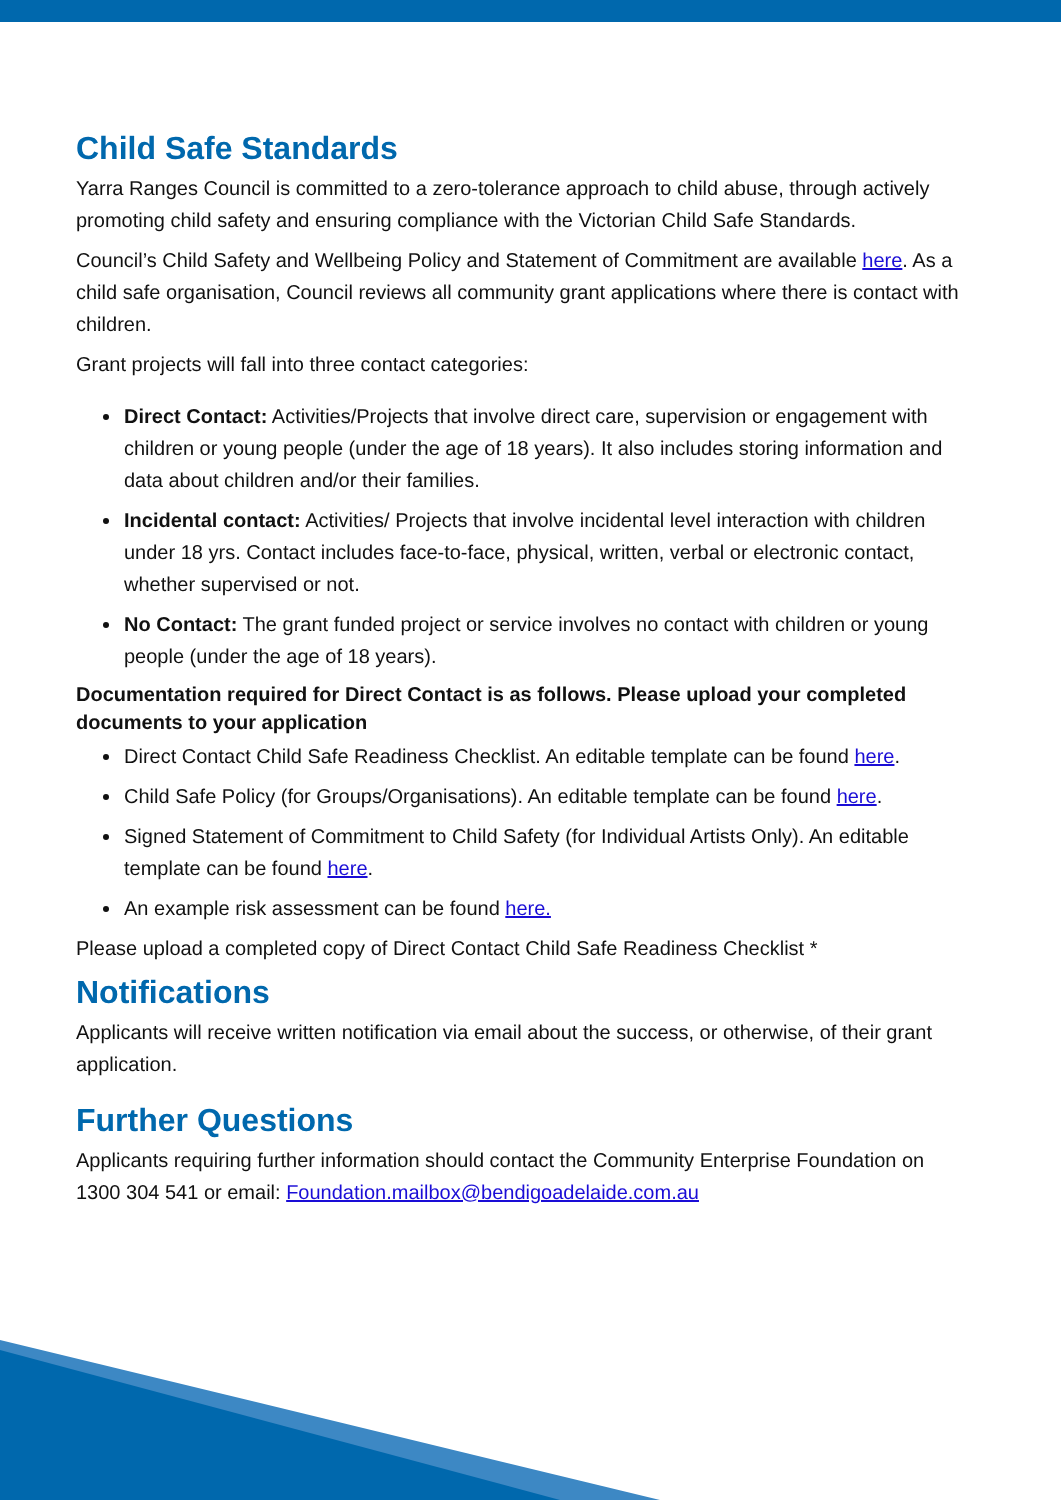Child Safe Standards
Yarra Ranges Council is committed to a zero-tolerance approach to child abuse, through actively promoting child safety and ensuring compliance with the Victorian Child Safe Standards.
Council’s Child Safety and Wellbeing Policy and Statement of Commitment are available here. As a child safe organisation, Council reviews all community grant applications where there is contact with children.
Grant projects will fall into three contact categories:
Direct Contact: Activities/Projects that involve direct care, supervision or engagement with children or young people (under the age of 18 years). It also includes storing information and data about children and/or their families.
Incidental contact: Activities/ Projects that involve incidental level interaction with children under 18 yrs. Contact includes face-to-face, physical, written, verbal or electronic contact, whether supervised or not.
No Contact: The grant funded project or service involves no contact with children or young people (under the age of 18 years).
Documentation required for Direct Contact is as follows. Please upload your completed documents to your application
Direct Contact Child Safe Readiness Checklist. An editable template can be found here.
Child Safe Policy (for Groups/Organisations). An editable template can be found here.
Signed Statement of Commitment to Child Safety (for Individual Artists Only). An editable template can be found here.
An example risk assessment can be found here.
Please upload a completed copy of Direct Contact Child Safe Readiness Checklist *
Notifications
Applicants will receive written notification via email about the success, or otherwise, of their grant application.
Further Questions
Applicants requiring further information should contact the Community Enterprise Foundation on 1300 304 541 or email: Foundation.mailbox@bendigoadelaide.com.au